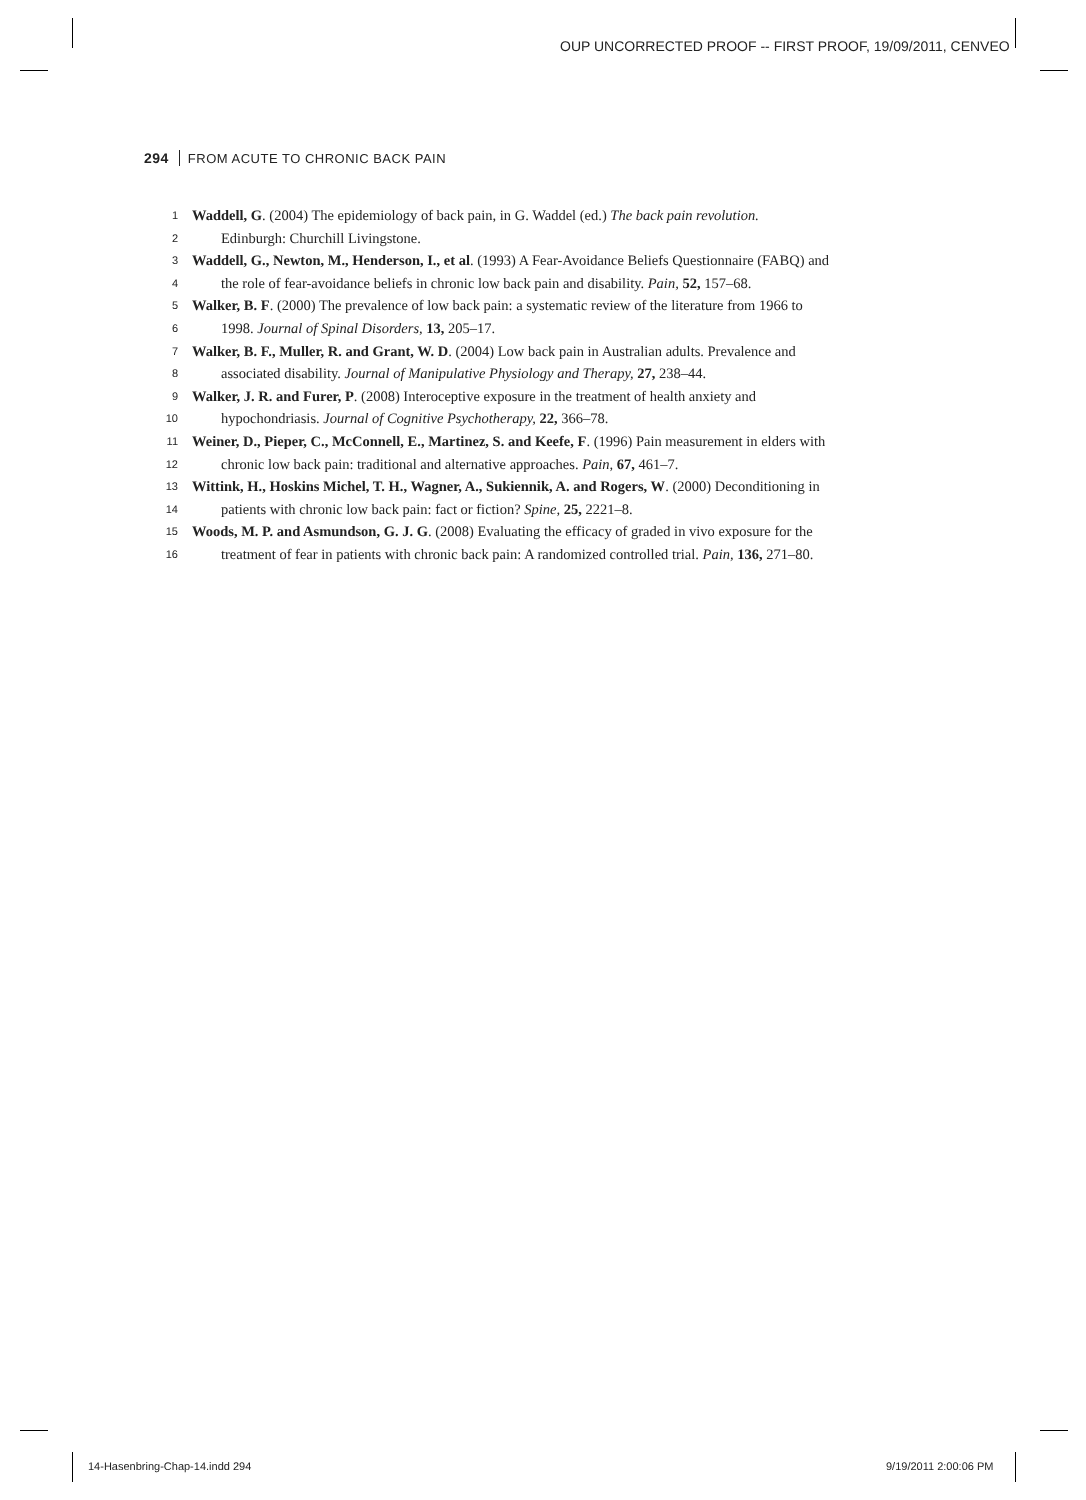OUP UNCORRECTED PROOF -- FIRST PROOF, 19/09/2011, CENVEO
294 FROM ACUTE TO CHRONIC BACK PAIN
1 Waddell, G. (2004) The epidemiology of back pain, in G. Waddel (ed.) The back pain revolution.
2 Edinburgh: Churchill Livingstone.
3 Waddell, G., Newton, M., Henderson, I., et al. (1993) A Fear-Avoidance Beliefs Questionnaire (FABQ) and
4 the role of fear-avoidance beliefs in chronic low back pain and disability. Pain, 52, 157–68.
5 Walker, B. F. (2000) The prevalence of low back pain: a systematic review of the literature from 1966 to
6 1998. Journal of Spinal Disorders, 13, 205–17.
7 Walker, B. F., Muller, R. and Grant, W. D. (2004) Low back pain in Australian adults. Prevalence and
8 associated disability. Journal of Manipulative Physiology and Therapy, 27, 238–44.
9 Walker, J. R. and Furer, P. (2008) Interoceptive exposure in the treatment of health anxiety and
10 hypochondriasis. Journal of Cognitive Psychotherapy, 22, 366–78.
11 Weiner, D., Pieper, C., McConnell, E., Martinez, S. and Keefe, F. (1996) Pain measurement in elders with
12 chronic low back pain: traditional and alternative approaches. Pain, 67, 461–7.
13 Wittink, H., Hoskins Michel, T. H., Wagner, A., Sukiennik, A. and Rogers, W. (2000) Deconditioning in
14 patients with chronic low back pain: fact or fiction? Spine, 25, 2221–8.
15 Woods, M. P. and Asmundson, G. J. G. (2008) Evaluating the efficacy of graded in vivo exposure for the
16 treatment of fear in patients with chronic back pain: A randomized controlled trial. Pain, 136, 271–80.
14-Hasenbring-Chap-14.indd 294 9/19/2011 2:00:06 PM